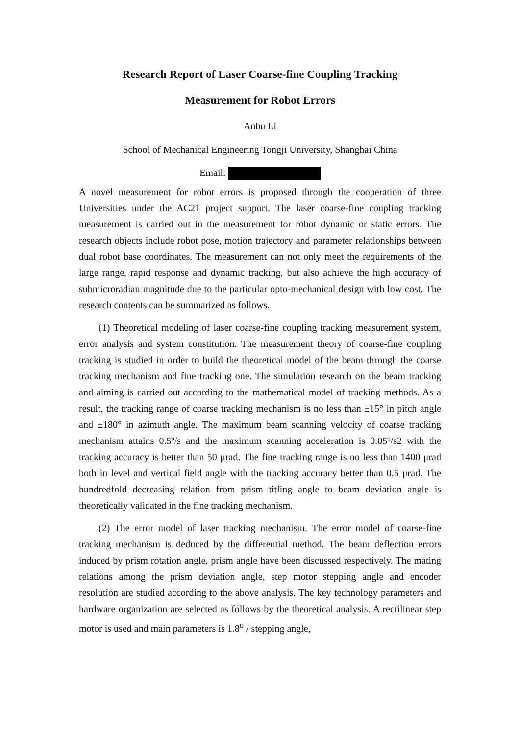Research Report of Laser Coarse-fine Coupling Tracking
Measurement for Robot Errors
Anhu Li
School of Mechanical Engineering Tongji University, Shanghai China
Email:
A novel measurement for robot errors is proposed through the cooperation of three Universities under the AC21 project support. The laser coarse-fine coupling tracking measurement is carried out in the measurement for robot dynamic or static errors. The research objects include robot pose, motion trajectory and parameter relationships between dual robot base coordinates. The measurement can not only meet the requirements of the large range, rapid response and dynamic tracking, but also achieve the high accuracy of submicroradian magnitude due to the particular opto-mechanical design with low cost. The research contents can be summarized as follows.
(1) Theoretical modeling of laser coarse-fine coupling tracking measurement system, error analysis and system constitution. The measurement theory of coarse-fine coupling tracking is studied in order to build the theoretical model of the beam through the coarse tracking mechanism and fine tracking one. The simulation research on the beam tracking and aiming is carried out according to the mathematical model of tracking methods. As a result, the tracking range of coarse tracking mechanism is no less than ±15° in pitch angle and ±180° in azimuth angle. The maximum beam scanning velocity of coarse tracking mechanism attains 0.5º/s and the maximum scanning acceleration is 0.05º/s2 with the tracking accuracy is better than 50 μrad. The fine tracking range is no less than 1400 μrad both in level and vertical field angle with the tracking accuracy better than 0.5 μrad. The hundredfold decreasing relation from prism titling angle to beam deviation angle is theoretically validated in the fine tracking mechanism.
(2) The error model of laser tracking mechanism. The error model of coarse-fine tracking mechanism is deduced by the differential method. The beam deflection errors induced by prism rotation angle, prism angle have been discussed respectively. The mating relations among the prism deviation angle, step motor stepping angle and encoder resolution are studied according to the above analysis. The key technology parameters and hardware organization are selected as follows by the theoretical analysis. A rectilinear step motor is used and main parameters is 1.8<sup>o</sup> / stepping angle,